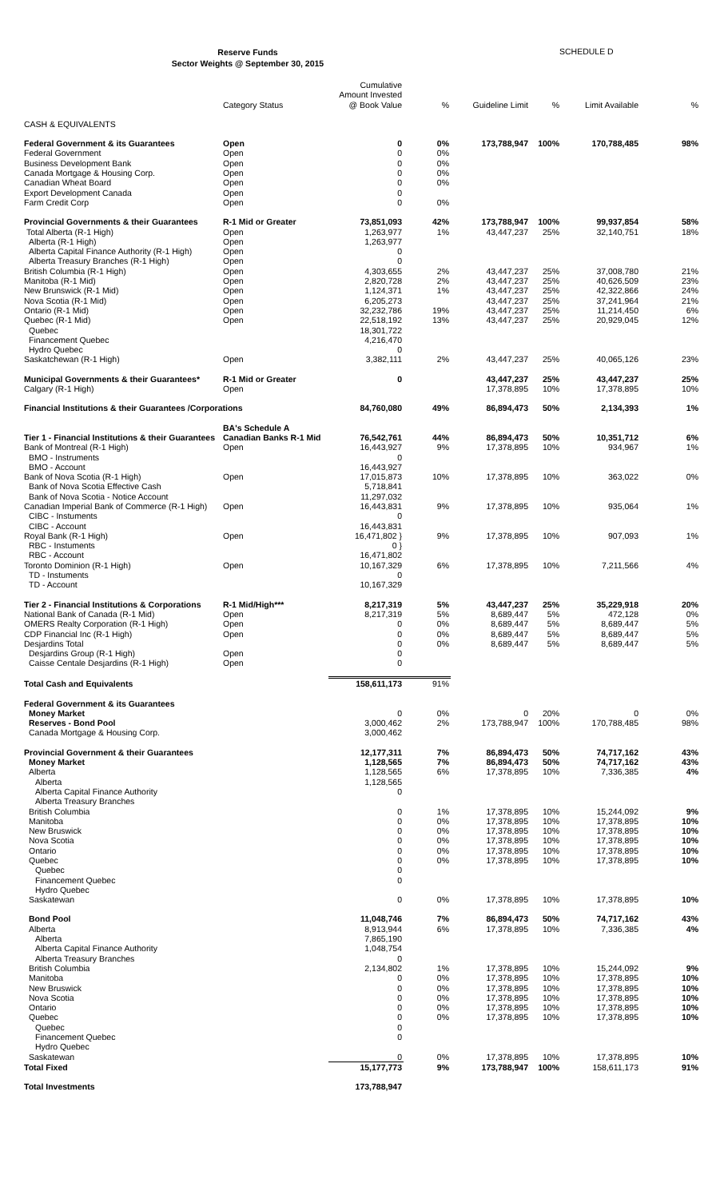Reserve Funds
Sector Weights @ September 30, 2015
SCHEDULE D
| | Category Status | Cumulative Amount Invested @ Book Value | % | Guideline Limit | % | Limit Available | % |
| --- | --- | --- | --- | --- | --- | --- | --- |
| CASH & EQUIVALENTS | | | | | | | |
| Federal Government & its Guarantees | Open | 0 | 0% | 173,788,947 | 100% | 170,788,485 | 98% |
| Federal Government | Open | 0 | 0% | | | | |
| Business Development Bank | Open | 0 | 0% | | | | |
| Canada Mortgage & Housing Corp. | Open | 0 | 0% | | | | |
| Canadian Wheat Board | Open | 0 | 0% | | | | |
| Export Development Canada | Open | 0 | | | | | |
| Farm Credit Corp | Open | 0 | 0% | | | | |
| Provincial Governments & their Guarantees | R-1 Mid or Greater | 73,851,093 | 42% | 173,788,947 | 100% | 99,937,854 | 58% |
| Total Alberta (R-1 High) | Open | 1,263,977 | 1% | 43,447,237 | 25% | 32,140,751 | 18% |
| Alberta (R-1 High) | Open | 1,263,977 | | | | | |
| Alberta Capital Finance Authority (R-1 High) | Open | 0 | | | | | |
| Alberta Treasury Branches (R-1 High) | Open | 0 | | | | | |
| British Columbia (R-1 High) | Open | 4,303,655 | 2% | 43,447,237 | 25% | 37,008,780 | 21% |
| Manitoba (R-1 Mid) | Open | 2,820,728 | 2% | 43,447,237 | 25% | 40,626,509 | 23% |
| New Brunswick (R-1 Mid) | Open | 1,124,371 | 1% | 43,447,237 | 25% | 42,322,866 | 24% |
| Nova Scotia (R-1 Mid) | Open | 6,205,273 | | 43,447,237 | 25% | 37,241,964 | 21% |
| Ontario (R-1 Mid) | Open | 32,232,786 | 19% | 43,447,237 | 25% | 11,214,450 | 6% |
| Quebec (R-1 Mid) | Open | 22,518,192 | 13% | 43,447,237 | 25% | 20,929,045 | 12% |
| Quebec | | 18,301,722 | | | | | |
| Financement Quebec | | 4,216,470 | | | | | |
| Hydro Quebec | | 0 | | | | | |
| Saskatchewan (R-1 High) | Open | 3,382,111 | 2% | 43,447,237 | 25% | 40,065,126 | 23% |
| Municipal Governments & their Guarantees* | R-1 Mid or Greater | 0 | | 43,447,237 | 25% | 43,447,237 | 25% |
| Calgary (R-1 High) | Open | | | 17,378,895 | 10% | 17,378,895 | 10% |
| Financial Institutions & their Guarantees /Corporations | | 84,760,080 | 49% | 86,894,473 | 50% | 2,134,393 | 1% |
| | BA's Schedule A | | | | | | |
| Tier 1 - Financial Institutions & their Guarantees | Canadian Banks R-1 Mid | 76,542,761 | 44% | 86,894,473 | 50% | 10,351,712 | 6% |
| Bank of Montreal (R-1 High) | Open | 16,443,927 | 9% | 17,378,895 | 10% | 934,967 | 1% |
| BMO - Instruments | | 0 | | | | | |
| BMO - Account | | 16,443,927 | | | | | |
| Bank of Nova Scotia (R-1 High) | Open | 17,015,873 | 10% | 17,378,895 | 10% | 363,022 | 0% |
| Bank of Nova Scotia Effective Cash | | 5,718,841 | | | | | |
| Bank of Nova Scotia - Notice Account | | 11,297,032 | | | | | |
| Canadian Imperial Bank of Commerce (R-1 High) | Open | 16,443,831 | 9% | 17,378,895 | 10% | 935,064 | 1% |
| CIBC - Instuments | | 0 | | | | | |
| CIBC - Account | | 16,443,831 | | | | | |
| Royal Bank (R-1 High) | Open | 16,471,802 } | 9% | 17,378,895 | 10% | 907,093 | 1% |
| RBC - Instuments | | 0 } | | | | | |
| RBC - Account | | 16,471,802 | | | | | |
| Toronto Dominion (R-1 High) | Open | 10,167,329 | 6% | 17,378,895 | 10% | 7,211,566 | 4% |
| TD - Instuments | | 0 | | | | | |
| TD - Account | | 10,167,329 | | | | | |
| Tier 2 - Financial Institutions & Corporations | R-1 Mid/High*** | 8,217,319 | 5% | 43,447,237 | 25% | 35,229,918 | 20% |
| National Bank of Canada (R-1 Mid) | Open | 8,217,319 | 5% | 8,689,447 | 5% | 472,128 | 0% |
| OMERS Realty Corporation (R-1 High) | Open | 0 | 0% | 8,689,447 | 5% | 8,689,447 | 5% |
| CDP Financial Inc (R-1 High) | Open | 0 | 0% | 8,689,447 | 5% | 8,689,447 | 5% |
| Desjardins Total | | 0 | 0% | 8,689,447 | 5% | 8,689,447 | 5% |
| Desjardins Group (R-1 High) | Open | 0 | | | | | |
| Caisse Centale Desjardins (R-1 High) | Open | 0 | | | | | |
| Total Cash and Equivalents | | 158,611,173 | 91% | | | | |
| Federal Government & its Guarantees | | | | | | | |
| Money Market | | 0 | 0% | 0 | 20% | 0 | 0% |
| Reserves - Bond Pool | | 3,000,462 | 2% | 173,788,947 | 100% | 170,788,485 | 98% |
| Canada Mortgage & Housing Corp. | | 3,000,462 | | | | | |
| Provincial Government & their Guarantees | | 12,177,311 | 7% | 86,894,473 | 50% | 74,717,162 | 43% |
| Money Market | | 1,128,565 | 7% | 86,894,473 | 50% | 74,717,162 | 43% |
| Alberta | | 1,128,565 | 6% | 17,378,895 | 10% | 7,336,385 | 4% |
| Alberta | | 1,128,565 | | | | | |
| Alberta Capital Finance Authority | | 0 | | | | | |
| Alberta Treasury Branches | | | | | | | |
| British Columbia | | 0 | 1% | 17,378,895 | 10% | 15,244,092 | 9% |
| Manitoba | | 0 | 0% | 17,378,895 | 10% | 17,378,895 | 10% |
| New Bruswick | | 0 | 0% | 17,378,895 | 10% | 17,378,895 | 10% |
| Nova Scotia | | 0 | 0% | 17,378,895 | 10% | 17,378,895 | 10% |
| Ontario | | 0 | 0% | 17,378,895 | 10% | 17,378,895 | 10% |
| Quebec | | 0 | 0% | 17,378,895 | 10% | 17,378,895 | 10% |
| Quebec | | 0 | | | | | |
| Financement Quebec | | 0 | | | | | |
| Hydro Quebec | | | | | | | |
| Saskatewan | | 0 | 0% | 17,378,895 | 10% | 17,378,895 | 10% |
| Bond Pool | | 11,048,746 | 7% | 86,894,473 | 50% | 74,717,162 | 43% |
| Alberta | | 8,913,944 | 6% | 17,378,895 | 10% | 7,336,385 | 4% |
| Alberta | | 7,865,190 | | | | | |
| Alberta Capital Finance Authority | | 1,048,754 | | | | | |
| Alberta Treasury Branches | | 0 | | | | | |
| British Columbia | | 2,134,802 | 1% | 17,378,895 | 10% | 15,244,092 | 9% |
| Manitoba | | 0 | 0% | 17,378,895 | 10% | 17,378,895 | 10% |
| New Bruswick | | 0 | 0% | 17,378,895 | 10% | 17,378,895 | 10% |
| Nova Scotia | | 0 | 0% | 17,378,895 | 10% | 17,378,895 | 10% |
| Ontario | | 0 | 0% | 17,378,895 | 10% | 17,378,895 | 10% |
| Quebec | | 0 | 0% | 17,378,895 | 10% | 17,378,895 | 10% |
| Quebec | | 0 | | | | | |
| Financement Quebec | | 0 | | | | | |
| Hydro Quebec | | | | | | | |
| Saskatewan | | 0 | 0% | 17,378,895 | 10% | 17,378,895 | 10% |
| Total Fixed | | 15,177,773 | 9% | 173,788,947 | 100% | 158,611,173 | 91% |
| Total Investments | | 173,788,947 | | | | | |